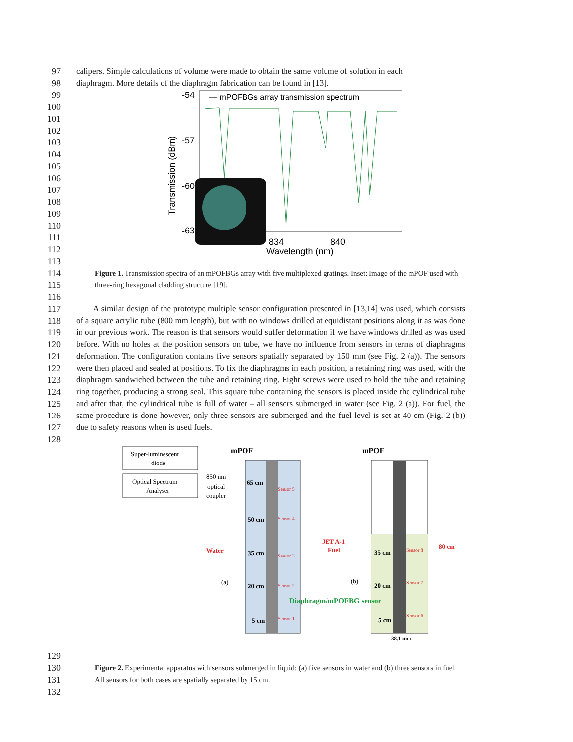97 calipers. Simple calculations of volume were made to obtain the same volume of solution in each
98 diaphragm. More details of the diaphragm fabrication can be found in [13].
99
100
101
102
103
104
105
106
107
108
109
110
111
112
113
-54
-57
-60
-63
— mPOFBGs array transmission spectrum
834
840
Wavelength (nm)
Transmission (dBm)
114
115
116 Figure 1. Transmission spectra of an mPOFBGs array with five multiplexed gratings. Inset: Image of the mPOF used with three-ring hexagonal cladding structure [19].
117
118
119
120
121
122
123
124
125
126
127
128 A similar design of the prototype multiple sensor configuration presented in [13,14] was used, which consists of a square acrylic tube (800 mm length), but with no windows drilled at equidistant positions along it as was done in our previous work. The reason is that sensors would suffer deformation if we have windows drilled as was used before. With no holes at the position sensors on tube, we have no influence from sensors in terms of diaphragms deformation. The configuration contains five sensors spatially separated by 150 mm (see Fig. 2 (a)). The sensors were then placed and sealed at positions. To fix the diaphragms in each position, a retaining ring was used, with the diaphragm sandwiched between the tube and retaining ring. Eight screws were used to hold the tube and retaining ring together, producing a strong seal. This square tube containing the sensors is placed inside the cylindrical tube and after that, the cylindrical tube is full of water – all sensors submerged in water (see Fig. 2 (a)). For fuel, the same procedure is done however, only three sensors are submerged and the fuel level is set at 40 cm (Fig. 2 (b)) due to safety reasons when is used fuels.
Super-luminescent
diode
Optical Spectrum
Analyser
850 nm
optical
coupler
mPOF
mPOF
65 cm
Sensor 5
50 cm
Sensor 4
35 cm
Sensor 3
20 cm
Sensor 2
5 cm
Sensor 1
Water
(a)
JET A-1
Fuel
35 cm
Sensor 8
20 cm
Sensor 7
5 cm
Sensor 6
(b)
80 cm
Diaphragm/mPOFBG sensor
38.1 mm
129
130
131
132
Figure 2. Experimental apparatus with sensors submerged in liquid: (a) five sensors in water and (b) three sensors in fuel. All sensors for both cases are spatially separated by 15 cm.